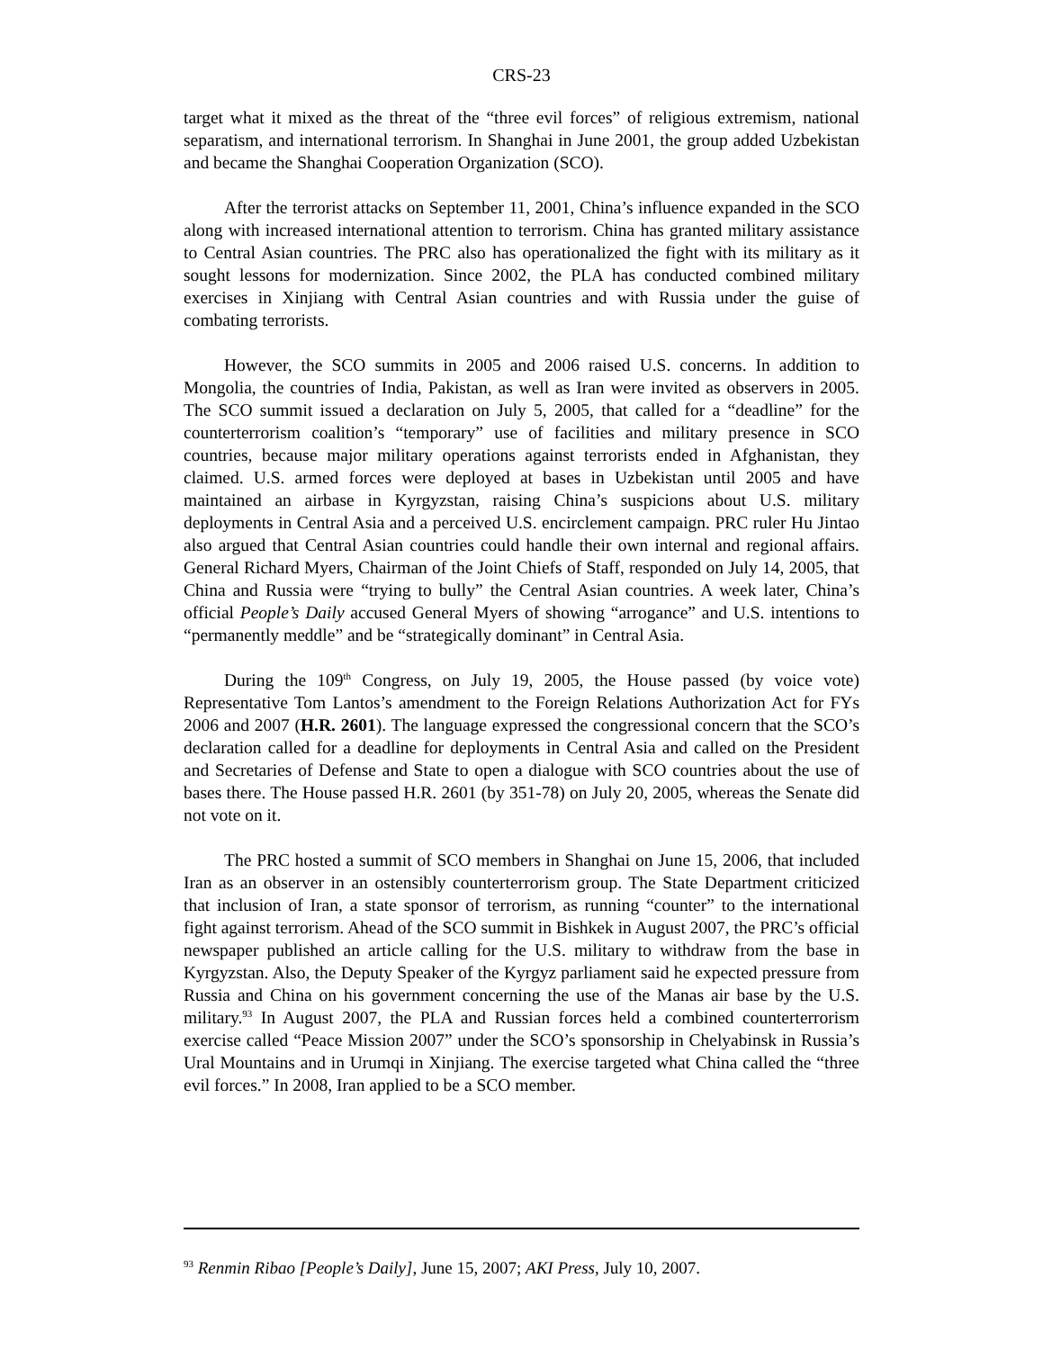CRS-23
target what it mixed as the threat of the “three evil forces” of religious extremism, national separatism, and international terrorism. In Shanghai in June 2001, the group added Uzbekistan and became the Shanghai Cooperation Organization (SCO).
After the terrorist attacks on September 11, 2001, China’s influence expanded in the SCO along with increased international attention to terrorism. China has granted military assistance to Central Asian countries. The PRC also has operationalized the fight with its military as it sought lessons for modernization. Since 2002, the PLA has conducted combined military exercises in Xinjiang with Central Asian countries and with Russia under the guise of combating terrorists.
However, the SCO summits in 2005 and 2006 raised U.S. concerns. In addition to Mongolia, the countries of India, Pakistan, as well as Iran were invited as observers in 2005. The SCO summit issued a declaration on July 5, 2005, that called for a “deadline” for the counterterrorism coalition’s “temporary” use of facilities and military presence in SCO countries, because major military operations against terrorists ended in Afghanistan, they claimed. U.S. armed forces were deployed at bases in Uzbekistan until 2005 and have maintained an airbase in Kyrgyzstan, raising China’s suspicions about U.S. military deployments in Central Asia and a perceived U.S. encirclement campaign. PRC ruler Hu Jintao also argued that Central Asian countries could handle their own internal and regional affairs. General Richard Myers, Chairman of the Joint Chiefs of Staff, responded on July 14, 2005, that China and Russia were “trying to bully” the Central Asian countries. A week later, China’s official People’s Daily accused General Myers of showing “arrogance” and U.S. intentions to “permanently meddle” and be “strategically dominant” in Central Asia.
During the 109<sup>th</sup> Congress, on July 19, 2005, the House passed (by voice vote) Representative Tom Lantos’s amendment to the Foreign Relations Authorization Act for FYs 2006 and 2007 (H.R. 2601). The language expressed the congressional concern that the SCO’s declaration called for a deadline for deployments in Central Asia and called on the President and Secretaries of Defense and State to open a dialogue with SCO countries about the use of bases there. The House passed H.R. 2601 (by 351-78) on July 20, 2005, whereas the Senate did not vote on it.
The PRC hosted a summit of SCO members in Shanghai on June 15, 2006, that included Iran as an observer in an ostensibly counterterrorism group. The State Department criticized that inclusion of Iran, a state sponsor of terrorism, as running “counter” to the international fight against terrorism. Ahead of the SCO summit in Bishkek in August 2007, the PRC’s official newspaper published an article calling for the U.S. military to withdraw from the base in Kyrgyzstan. Also, the Deputy Speaker of the Kyrgyz parliament said he expected pressure from Russia and China on his government concerning the use of the Manas air base by the U.S. military.<sup>93</sup> In August 2007, the PLA and Russian forces held a combined counterterrorism exercise called “Peace Mission 2007” under the SCO’s sponsorship in Chelyabinsk in Russia’s Ural Mountains and in Urumqi in Xinjiang. The exercise targeted what China called the “three evil forces.” In 2008, Iran applied to be a SCO member.
<sup>93</sup> Renmin Ribao [People’s Daily], June 15, 2007; AKI Press, July 10, 2007.